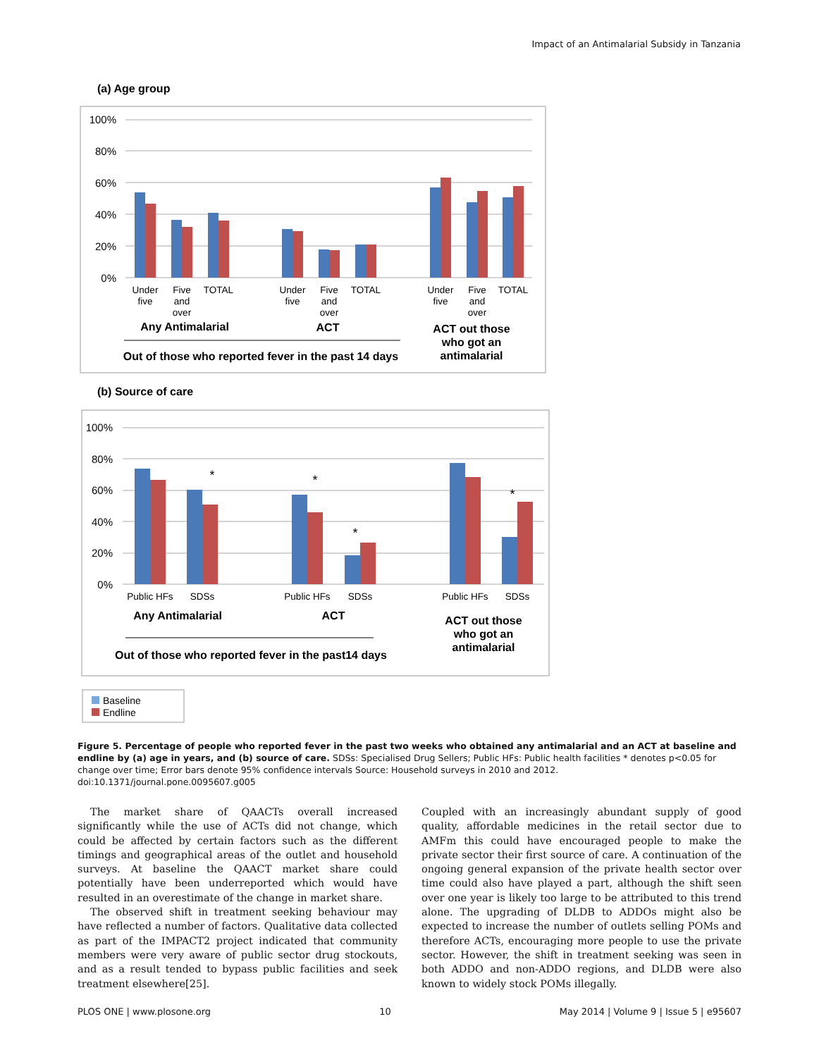Impact of an Antimalarial Subsidy in Tanzania
(a) Age group
100%
80%
60%
40%
20%
0%
Under
five
Five
and
over
TOTAL
Under
five
Five
and
over
TOTAL
Under
five
Five
and
over
TOTAL
Any Antimalarial
ACT
ACT out those
who got an
antimalarial
Out of those who reported fever in the past 14 days
(b) Source of care
100%
80%
60%
40%
20%
0%
*
*
*
*
Public HFs
SDSs
Public HFs
SDSs
Public HFs
SDSs
Any Antimalarial
ACT
ACT out those
who got an
antimalarial
Out of those who reported fever in the past14 days
Baseline
Endline
Figure 5. Percentage of people who reported fever in the past two weeks who obtained any antimalarial and an ACT at baseline and endline by (a) age in years, and (b) source of care. SDSs: Specialised Drug Sellers; Public HFs: Public health facilities * denotes p<0.05 for change over time; Error bars denote 95% confidence intervals Source: Household surveys in 2010 and 2012.
doi:10.1371/journal.pone.0095607.g005
The market share of QAACTs overall increased significantly while the use of ACTs did not change, which could be affected by certain factors such as the different timings and geographical areas of the outlet and household surveys. At baseline the QAACT market share could potentially have been underreported which would have resulted in an overestimate of the change in market share.
The observed shift in treatment seeking behaviour may have reflected a number of factors. Qualitative data collected as part of the IMPACT2 project indicated that community members were very aware of public sector drug stockouts, and as a result tended to bypass public facilities and seek treatment elsewhere[25].
Coupled with an increasingly abundant supply of good quality, affordable medicines in the retail sector due to AMFm this could have encouraged people to make the private sector their first source of care. A continuation of the ongoing general expansion of the private health sector over time could also have played a part, although the shift seen over one year is likely too large to be attributed to this trend alone. The upgrading of DLDB to ADDOs might also be expected to increase the number of outlets selling POMs and therefore ACTs, encouraging more people to use the private sector. However, the shift in treatment seeking was seen in both ADDO and non-ADDO regions, and DLDB were also known to widely stock POMs illegally.
PLOS ONE | www.plosone.org 10 May 2014 | Volume 9 | Issue 5 | e95607